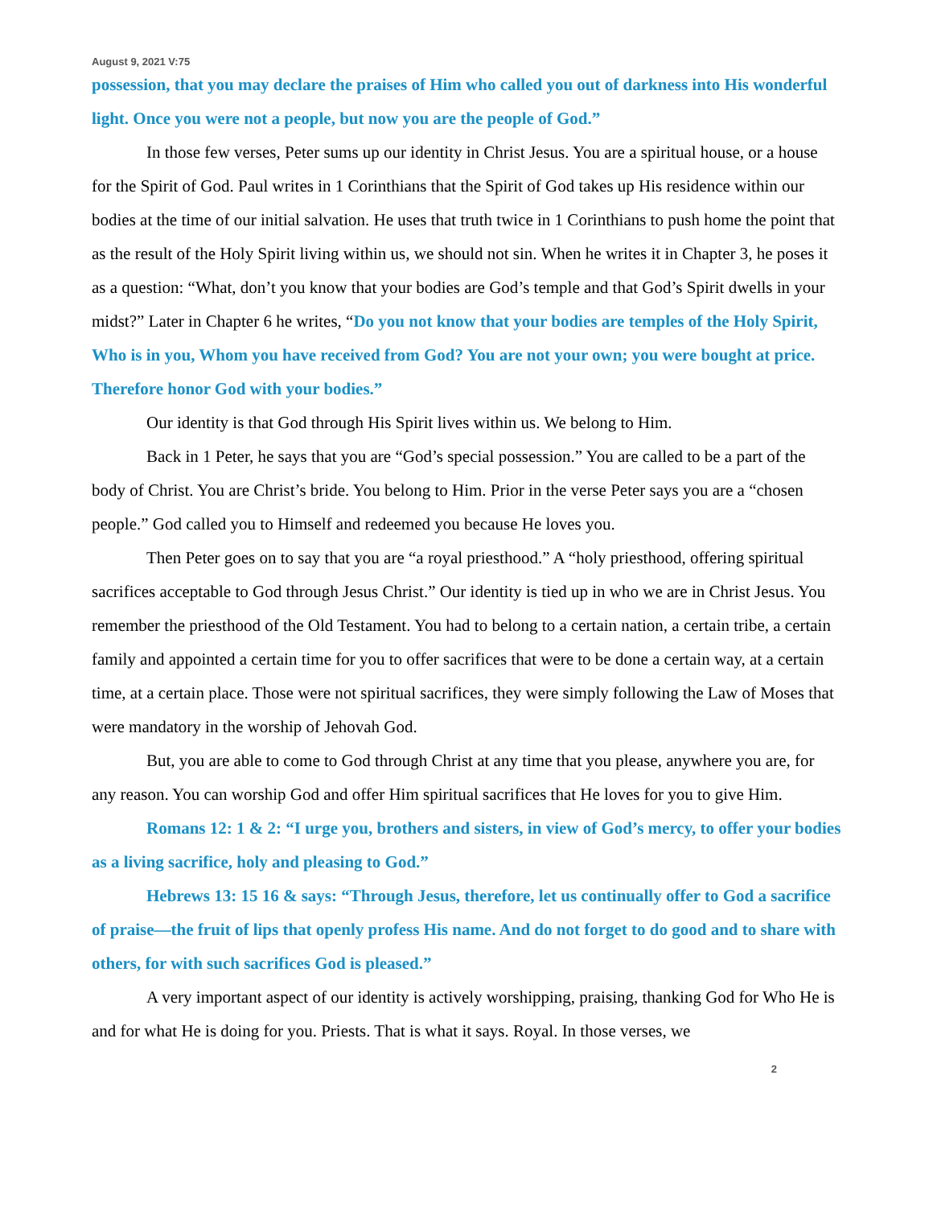August 9, 2021 V:75
possession, that you may declare the praises of Him who called you out of darkness into His wonderful light. Once you were not a people, but now you are the people of God.”
In those few verses, Peter sums up our identity in Christ Jesus. You are a spiritual house, or a house for the Spirit of God. Paul writes in 1 Corinthians that the Spirit of God takes up His residence within our bodies at the time of our initial salvation. He uses that truth twice in 1 Corinthians to push home the point that as the result of the Holy Spirit living within us, we should not sin. When he writes it in Chapter 3, he poses it as a question: “What, don’t you know that your bodies are God’s temple and that God’s Spirit dwells in your midst?” Later in Chapter 6 he writes, “Do you not know that your bodies are temples of the Holy Spirit, Who is in you, Whom you have received from God? You are not your own; you were bought at price. Therefore honor God with your bodies.”
Our identity is that God through His Spirit lives within us. We belong to Him.
Back in 1 Peter, he says that you are “God’s special possession.” You are called to be a part of the body of Christ. You are Christ’s bride. You belong to Him. Prior in the verse Peter says you are a “chosen people.” God called you to Himself and redeemed you because He loves you.
Then Peter goes on to say that you are “a royal priesthood.” A “holy priesthood, offering spiritual sacrifices acceptable to God through Jesus Christ.” Our identity is tied up in who we are in Christ Jesus. You remember the priesthood of the Old Testament. You had to belong to a certain nation, a certain tribe, a certain family and appointed a certain time for you to offer sacrifices that were to be done a certain way, at a certain time, at a certain place. Those were not spiritual sacrifices, they were simply following the Law of Moses that were mandatory in the worship of Jehovah God.
But, you are able to come to God through Christ at any time that you please, anywhere you are, for any reason. You can worship God and offer Him spiritual sacrifices that He loves for you to give Him.
Romans 12: 1 & 2: “I urge you, brothers and sisters, in view of God’s mercy, to offer your bodies as a living sacrifice, holy and pleasing to God.”
Hebrews 13: 15 16 & says: “Through Jesus, therefore, let us continually offer to God a sacrifice of praise—the fruit of lips that openly profess His name. And do not forget to do good and to share with others, for with such sacrifices God is pleased.”
A very important aspect of our identity is actively worshipping, praising, thanking God for Who He is and for what He is doing for you. Priests. That is what it says. Royal. In those verses, we
2